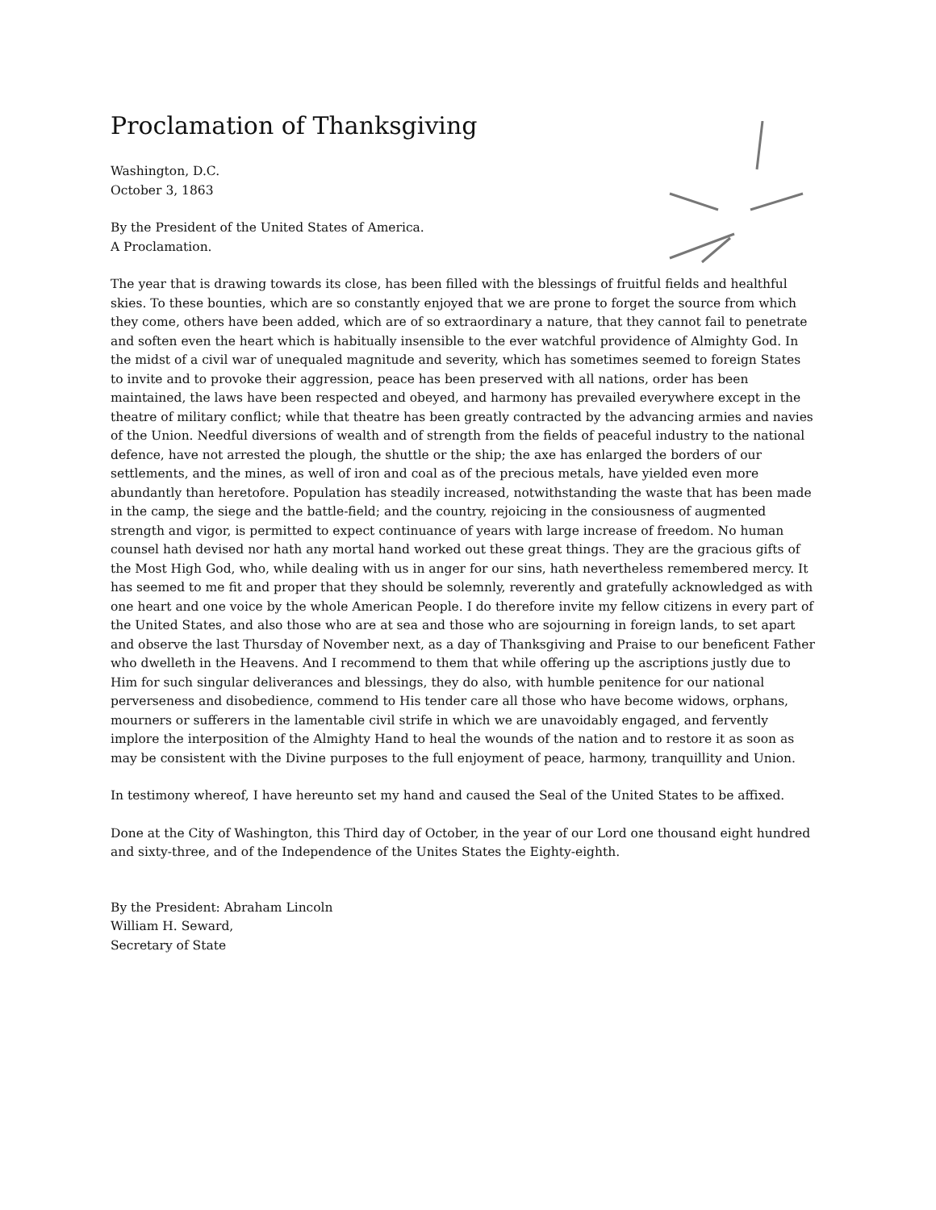Proclamation of Thanksgiving
Washington, D.C.
October 3, 1863
By the President of the United States of America.
A Proclamation.
The year that is drawing towards its close, has been filled with the blessings of fruitful fields and healthful skies. To these bounties, which are so constantly enjoyed that we are prone to forget the source from which they come, others have been added, which are of so extraordinary a nature, that they cannot fail to penetrate and soften even the heart which is habitually insensible to the ever watchful providence of Almighty God. In the midst of a civil war of unequaled magnitude and severity, which has sometimes seemed to foreign States to invite and to provoke their aggression, peace has been preserved with all nations, order has been maintained, the laws have been respected and obeyed, and harmony has prevailed everywhere except in the theatre of military conflict; while that theatre has been greatly contracted by the advancing armies and navies of the Union. Needful diversions of wealth and of strength from the fields of peaceful industry to the national defence, have not arrested the plough, the shuttle or the ship; the axe has enlarged the borders of our settlements, and the mines, as well of iron and coal as of the precious metals, have yielded even more abundantly than heretofore. Population has steadily increased, notwithstanding the waste that has been made in the camp, the siege and the battle-field; and the country, rejoicing in the consiousness of augmented strength and vigor, is permitted to expect continuance of years with large increase of freedom. No human counsel hath devised nor hath any mortal hand worked out these great things. They are the gracious gifts of the Most High God, who, while dealing with us in anger for our sins, hath nevertheless remembered mercy. It has seemed to me fit and proper that they should be solemnly, reverently and gratefully acknowledged as with one heart and one voice by the whole American People. I do therefore invite my fellow citizens in every part of the United States, and also those who are at sea and those who are sojourning in foreign lands, to set apart and observe the last Thursday of November next, as a day of Thanksgiving and Praise to our beneficent Father who dwelleth in the Heavens. And I recommend to them that while offering up the ascriptions justly due to Him for such singular deliverances and blessings, they do also, with humble penitence for our national perverseness and disobedience, commend to His tender care all those who have become widows, orphans, mourners or sufferers in the lamentable civil strife in which we are unavoidably engaged, and fervently implore the interposition of the Almighty Hand to heal the wounds of the nation and to restore it as soon as may be consistent with the Divine purposes to the full enjoyment of peace, harmony, tranquillity and Union.
In testimony whereof, I have hereunto set my hand and caused the Seal of the United States to be affixed.
Done at the City of Washington, this Third day of October, in the year of our Lord one thousand eight hundred and sixty-three, and of the Independence of the Unites States the Eighty-eighth.
By the President: Abraham Lincoln
William H. Seward,
Secretary of State